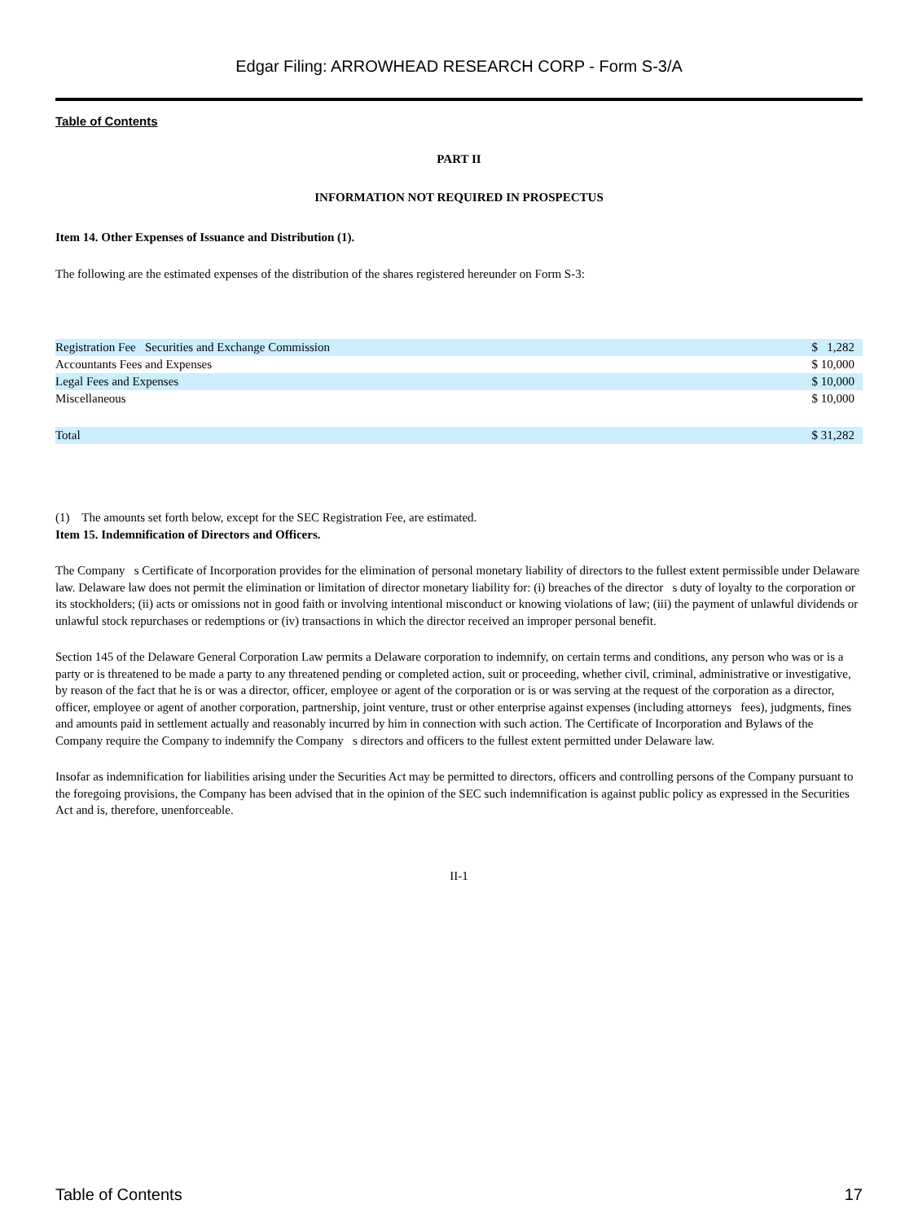Edgar Filing: ARROWHEAD RESEARCH CORP - Form S-3/A
Table of Contents
PART II
INFORMATION NOT REQUIRED IN PROSPECTUS
Item 14. Other Expenses of Issuance and Distribution (1).
The following are the estimated expenses of the distribution of the shares registered hereunder on Form S-3:
| Registration Fee Securities and Exchange Commission | $ 1,282 |
| Accountants Fees and Expenses | $ 10,000 |
| Legal Fees and Expenses | $ 10,000 |
| Miscellaneous | $ 10,000 |
| Total | $ 31,282 |
(1) The amounts set forth below, except for the SEC Registration Fee, are estimated.
Item 15. Indemnification of Directors and Officers.
The Company s Certificate of Incorporation provides for the elimination of personal monetary liability of directors to the fullest extent permissible under Delaware law. Delaware law does not permit the elimination or limitation of director monetary liability for: (i) breaches of the director s duty of loyalty to the corporation or its stockholders; (ii) acts or omissions not in good faith or involving intentional misconduct or knowing violations of law; (iii) the payment of unlawful dividends or unlawful stock repurchases or redemptions or (iv) transactions in which the director received an improper personal benefit.
Section 145 of the Delaware General Corporation Law permits a Delaware corporation to indemnify, on certain terms and conditions, any person who was or is a party or is threatened to be made a party to any threatened pending or completed action, suit or proceeding, whether civil, criminal, administrative or investigative, by reason of the fact that he is or was a director, officer, employee or agent of the corporation or is or was serving at the request of the corporation as a director, officer, employee or agent of another corporation, partnership, joint venture, trust or other enterprise against expenses (including attorneys fees), judgments, fines and amounts paid in settlement actually and reasonably incurred by him in connection with such action. The Certificate of Incorporation and Bylaws of the Company require the Company to indemnify the Company s directors and officers to the fullest extent permitted under Delaware law.
Insofar as indemnification for liabilities arising under the Securities Act may be permitted to directors, officers and controlling persons of the Company pursuant to the foregoing provisions, the Company has been advised that in the opinion of the SEC such indemnification is against public policy as expressed in the Securities Act and is, therefore, unenforceable.
II-1
Table of Contents 17